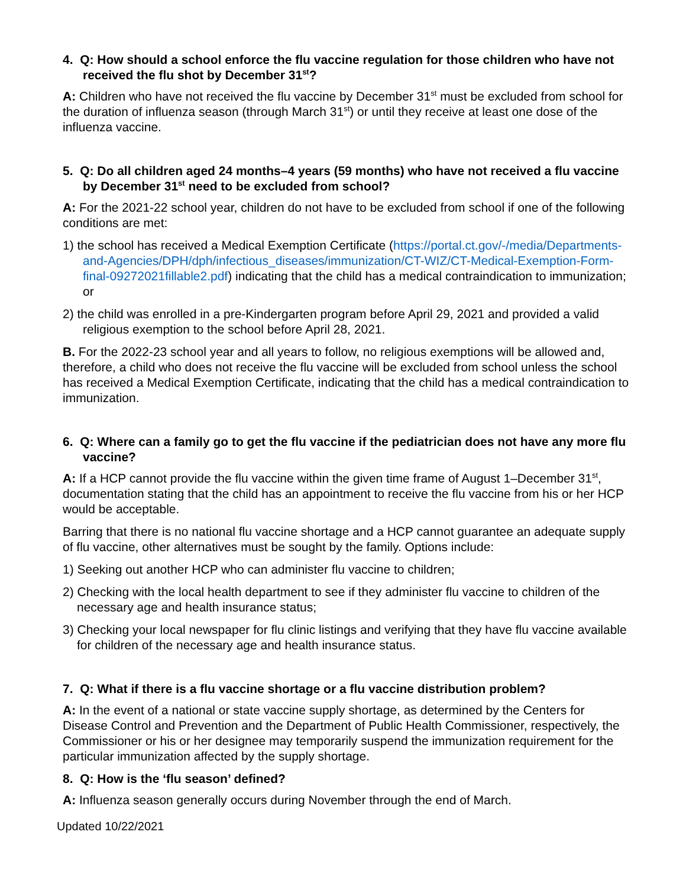4. Q: How should a school enforce the flu vaccine regulation for those children who have not received the flu shot by December 31<sup>st</sup>?
A: Children who have not received the flu vaccine by December 31<sup>st</sup> must be excluded from school for the duration of influenza season (through March 31<sup>st</sup>) or until they receive at least one dose of the influenza vaccine.
5. Q: Do all children aged 24 months–4 years (59 months) who have not received a flu vaccine by December 31<sup>st</sup> need to be excluded from school?
A: For the 2021-22 school year, children do not have to be excluded from school if one of the following conditions are met:
1) the school has received a Medical Exemption Certificate (https://portal.ct.gov/-/media/Departments-and-Agencies/DPH/dph/infectious_diseases/immunization/CT-WIZ/CT-Medical-Exemption-Form-final-09272021fillable2.pdf) indicating that the child has a medical contraindication to immunization; or
2) the child was enrolled in a pre-Kindergarten program before April 29, 2021 and provided a valid religious exemption to the school before April 28, 2021.
B. For the 2022-23 school year and all years to follow, no religious exemptions will be allowed and, therefore, a child who does not receive the flu vaccine will be excluded from school unless the school has received a Medical Exemption Certificate, indicating that the child has a medical contraindication to immunization.
6. Q: Where can a family go to get the flu vaccine if the pediatrician does not have any more flu vaccine?
A: If a HCP cannot provide the flu vaccine within the given time frame of August 1–December 31<sup>st</sup>, documentation stating that the child has an appointment to receive the flu vaccine from his or her HCP would be acceptable.
Barring that there is no national flu vaccine shortage and a HCP cannot guarantee an adequate supply of flu vaccine, other alternatives must be sought by the family. Options include:
1) Seeking out another HCP who can administer flu vaccine to children;
2) Checking with the local health department to see if they administer flu vaccine to children of the necessary age and health insurance status;
3) Checking your local newspaper for flu clinic listings and verifying that they have flu vaccine available for children of the necessary age and health insurance status.
7. Q: What if there is a flu vaccine shortage or a flu vaccine distribution problem?
A: In the event of a national or state vaccine supply shortage, as determined by the Centers for Disease Control and Prevention and the Department of Public Health Commissioner, respectively, the Commissioner or his or her designee may temporarily suspend the immunization requirement for the particular immunization affected by the supply shortage.
8. Q: How is the ‘flu season’ defined?
A: Influenza season generally occurs during November through the end of March.
Updated 10/22/2021